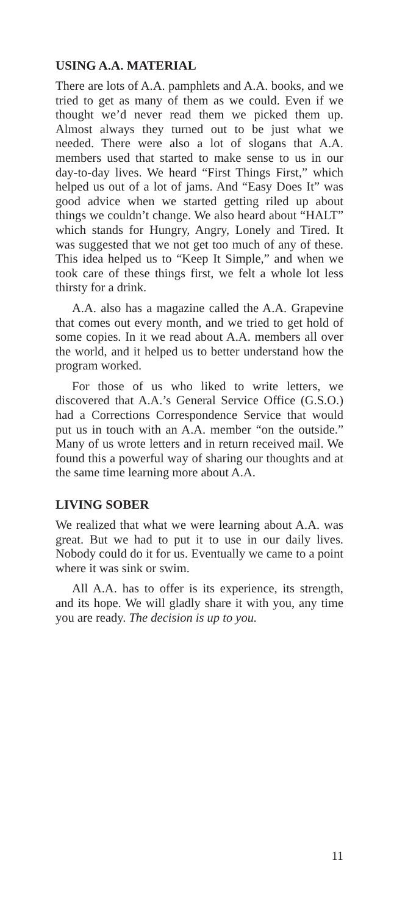USING A.A. MATERIAL
There are lots of A.A. pamphlets and A.A. books, and we tried to get as many of them as we could. Even if we thought we’d never read them we picked them up. Almost always they turned out to be just what we needed. There were also a lot of slogans that A.A. members used that started to make sense to us in our day-to-day lives. We heard “First Things First,” which helped us out of a lot of jams. And “Easy Does It” was good advice when we started getting riled up about things we couldn’t change. We also heard about “HALT” which stands for Hungry, Angry, Lonely and Tired. It was suggested that we not get too much of any of these. This idea helped us to “Keep It Simple,” and when we took care of these things first, we felt a whole lot less thirsty for a drink.
A.A. also has a magazine called the A.A. Grapevine that comes out every month, and we tried to get hold of some copies. In it we read about A.A. members all over the world, and it helped us to better understand how the program worked.
For those of us who liked to write letters, we discovered that A.A.’s General Service Office (G.S.O.) had a Corrections Correspondence Service that would put us in touch with an A.A. member “on the outside.” Many of us wrote letters and in return received mail. We found this a powerful way of sharing our thoughts and at the same time learning more about A.A.
LIVING SOBER
We realized that what we were learning about A.A. was great. But we had to put it to use in our daily lives. Nobody could do it for us. Eventually we came to a point where it was sink or swim.
All A.A. has to offer is its experience, its strength, and its hope. We will gladly share it with you, any time you are ready. The decision is up to you.
11